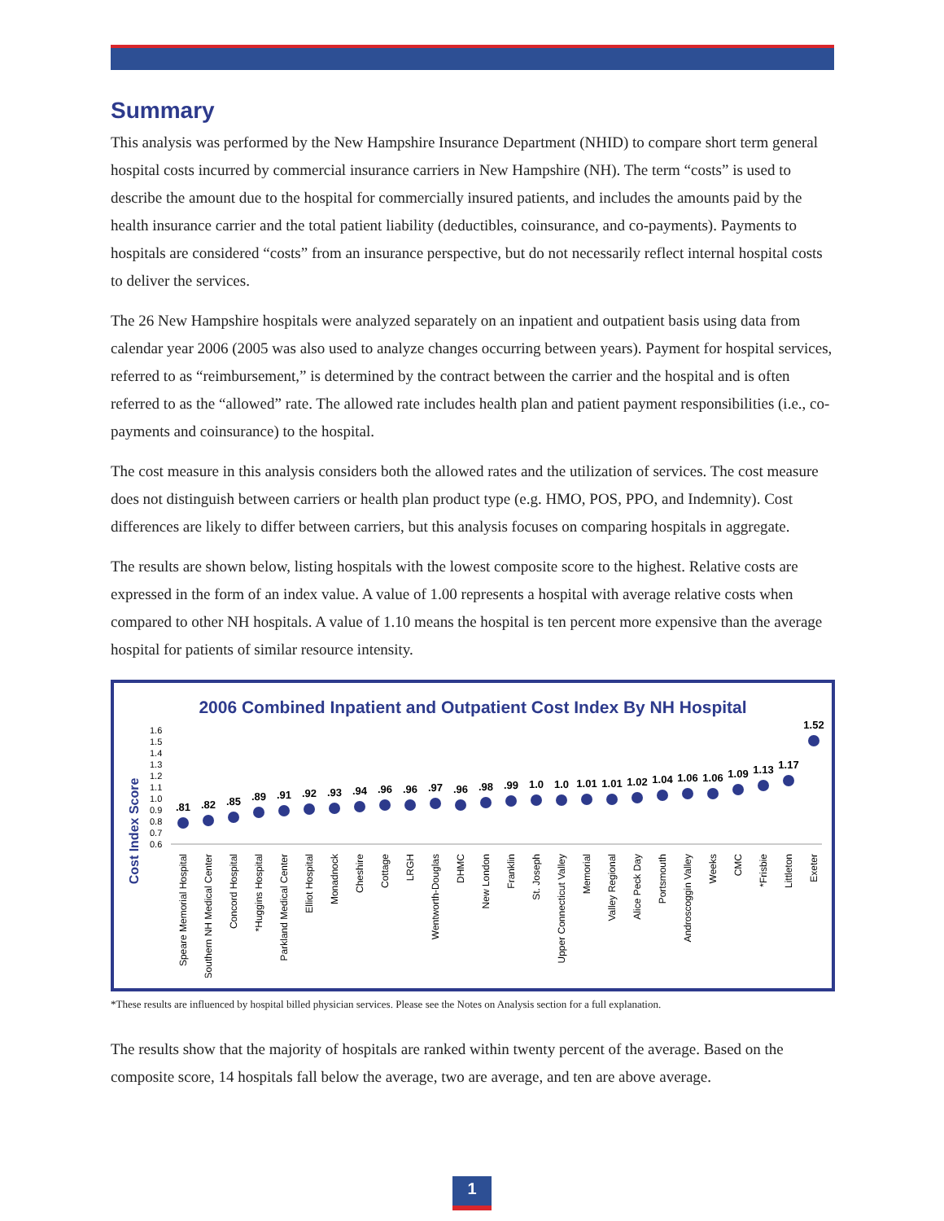Summary
This analysis was performed by the New Hampshire Insurance Department (NHID) to compare short term general hospital costs incurred by commercial insurance carriers in New Hampshire (NH). The term “costs” is used to describe the amount due to the hospital for commercially insured patients, and includes the amounts paid by the health insurance carrier and the total patient liability (deductibles, coinsurance, and co-payments). Payments to hospitals are considered “costs” from an insurance perspective, but do not necessarily reflect internal hospital costs to deliver the services.
The 26 New Hampshire hospitals were analyzed separately on an inpatient and outpatient basis using data from calendar year 2006 (2005 was also used to analyze changes occurring between years). Payment for hospital services, referred to as “reimbursement,” is determined by the contract between the carrier and the hospital and is often referred to as the “allowed” rate. The allowed rate includes health plan and patient payment responsibilities (i.e., co-payments and coinsurance) to the hospital.
The cost measure in this analysis considers both the allowed rates and the utilization of services. The cost measure does not distinguish between carriers or health plan product type (e.g. HMO, POS, PPO, and Indemnity). Cost differences are likely to differ between carriers, but this analysis focuses on comparing hospitals in aggregate.
The results are shown below, listing hospitals with the lowest composite score to the highest. Relative costs are expressed in the form of an index value. A value of 1.00 represents a hospital with average relative costs when compared to other NH hospitals. A value of 1.10 means the hospital is ten percent more expensive than the average hospital for patients of similar resource intensity.
2006 Combined Inpatient and Outpatient Cost Index By NH Hospital
Cost Index Score
1.6
1.5
1.4
1.3
1.2
1.1
1.0
0.9
0.8
0.7
0.6
.81
.82
.85
.89
.91
.92
.93
.94
.96
.96
.97
.96
.98
.99
1.0
1.0
1.01
1.01
1.02
1.04
1.06
1.06
1.09
1.13
1.17
1.52
Speare Memorial Hospital
Southern NH Medical Center
Concord Hospital
*Huggins Hospital
Parkland Medical Center
Elliot Hospital
Monadnock
Cheshire
Cottage
LRGH
Wentworth-Douglas
DHMC
New London
Franklin
St. Joseph
Upper Connecticut Valley
Memorial
Valley Regional
Alice Peck Day
Portsmouth
Androscoggin Valley
Weeks
CMC
*Frisbie
Littleton
Exeter
*These results are influenced by hospital billed physician services. Please see the Notes on Analysis section for a full explanation.
The results show that the majority of hospitals are ranked within twenty percent of the average. Based on the composite score, 14 hospitals fall below the average, two are average, and ten are above average.
1